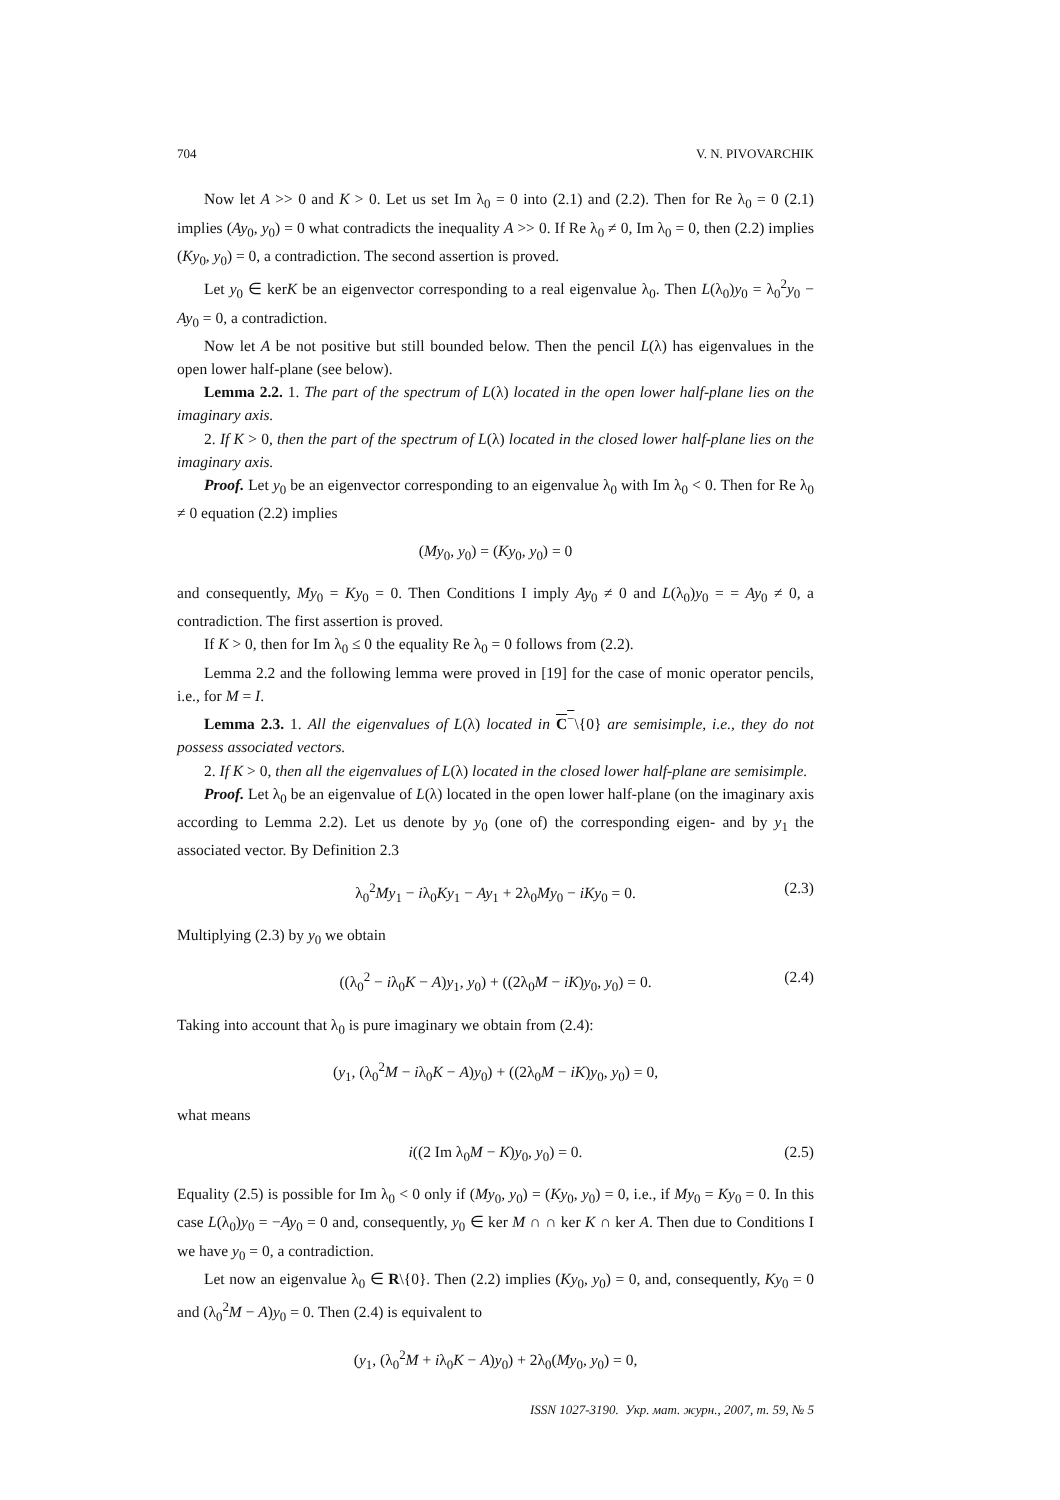704 V. N. PIVOVARCHIK
Now let A >> 0 and K > 0. Let us set Im λ<sub>0</sub> = 0 into (2.1) and (2.2). Then for Re λ<sub>0</sub> = 0 (2.1) implies (Ay<sub>0</sub>, y<sub>0</sub>) = 0 what contradicts the inequality A >> 0. If Re λ<sub>0</sub> ≠ 0, Im λ<sub>0</sub> = 0, then (2.2) implies (Ky<sub>0</sub>, y<sub>0</sub>) = 0, a contradiction. The second assertion is proved.
Let y<sub>0</sub> ∈ kerK be an eigenvector corresponding to a real eigenvalue λ<sub>0</sub>. Then L(λ<sub>0</sub>)y<sub>0</sub> = λ<sub>0</sub><sup>2</sup>y<sub>0</sub> − Ay<sub>0</sub> = 0, a contradiction.
Now let A be not positive but still bounded below. Then the pencil L(λ) has eigenvalues in the open lower half-plane (see below).
Lemma 2.2. 1. The part of the spectrum of L(λ) located in the open lower half-plane lies on the imaginary axis.
2. If K > 0, then the part of the spectrum of L(λ) located in the closed lower half-plane lies on the imaginary axis.
Proof. Let y<sub>0</sub> be an eigenvector corresponding to an eigenvalue λ<sub>0</sub> with Im λ<sub>0</sub> < 0. Then for Re λ<sub>0</sub> ≠ 0 equation (2.2) implies
(My<sub>0</sub>, y<sub>0</sub>) = (Ky<sub>0</sub>, y<sub>0</sub>) = 0
and consequently, My<sub>0</sub> = Ky<sub>0</sub> = 0. Then Conditions I imply Ay<sub>0</sub> ≠ 0 and L(λ<sub>0</sub>)y<sub>0</sub> = = Ay<sub>0</sub> ≠ 0, a contradiction. The first assertion is proved.
If K > 0, then for Im λ<sub>0</sub> ≤ 0 the equality Re λ<sub>0</sub> = 0 follows from (2.2).
Lemma 2.2 and the following lemma were proved in [19] for the case of monic operator pencils, i.e., for M = I.
Lemma 2.3. 1. All the eigenvalues of L(λ) located in C<sup>−</sup>\{0} are semisimple, i.e., they do not possess associated vectors.
2. If K > 0, then all the eigenvalues of L(λ) located in the closed lower half-plane are semisimple.
Proof. Let λ<sub>0</sub> be an eigenvalue of L(λ) located in the open lower half-plane (on the imaginary axis according to Lemma 2.2). Let us denote by y<sub>0</sub> (one of) the corresponding eigen- and by y<sub>1</sub> the associated vector. By Definition 2.3
λ<sub>0</sub><sup>2</sup>My<sub>1</sub> − iλ<sub>0</sub>Ky<sub>1</sub> − Ay<sub>1</sub> + 2λ<sub>0</sub>My<sub>0</sub> − iKy<sub>0</sub> = 0. (2.3)
Multiplying (2.3) by y<sub>0</sub> we obtain
((λ<sub>0</sub><sup>2</sup> − iλ<sub>0</sub>K − A)y<sub>1</sub>, y<sub>0</sub>) + ((2λ<sub>0</sub>M − iK)y<sub>0</sub>, y<sub>0</sub>) = 0. (2.4)
Taking into account that λ<sub>0</sub> is pure imaginary we obtain from (2.4):
(y<sub>1</sub>, (λ<sub>0</sub><sup>2</sup>M − iλ<sub>0</sub>K − A)y<sub>0</sub>) + ((2λ<sub>0</sub>M − iK)y<sub>0</sub>, y<sub>0</sub>) = 0,
what means
i((2 Im λ<sub>0</sub>M − K)y<sub>0</sub>, y<sub>0</sub>) = 0. (2.5)
Equality (2.5) is possible for Im λ<sub>0</sub> < 0 only if (My<sub>0</sub>, y<sub>0</sub>) = (Ky<sub>0</sub>, y<sub>0</sub>) = 0, i.e., if My<sub>0</sub> = Ky<sub>0</sub> = 0. In this case L(λ<sub>0</sub>)y<sub>0</sub> = −Ay<sub>0</sub> = 0 and, consequently, y<sub>0</sub> ∈ ker M ∩ ∩ ker K ∩ ker A. Then due to Conditions I we have y<sub>0</sub> = 0, a contradiction.
Let now an eigenvalue λ<sub>0</sub> ∈ R\{0}. Then (2.2) implies (Ky<sub>0</sub>, y<sub>0</sub>) = 0, and, consequently, Ky<sub>0</sub> = 0 and (λ<sub>0</sub><sup>2</sup>M − A)y<sub>0</sub> = 0. Then (2.4) is equivalent to
(y<sub>1</sub>, (λ<sub>0</sub><sup>2</sup>M + iλ<sub>0</sub>K − A)y<sub>0</sub>) + 2λ<sub>0</sub>(My<sub>0</sub>, y<sub>0</sub>) = 0,
ISSN 1027-3190. Укр. мат. журн., 2007, т. 59, № 5